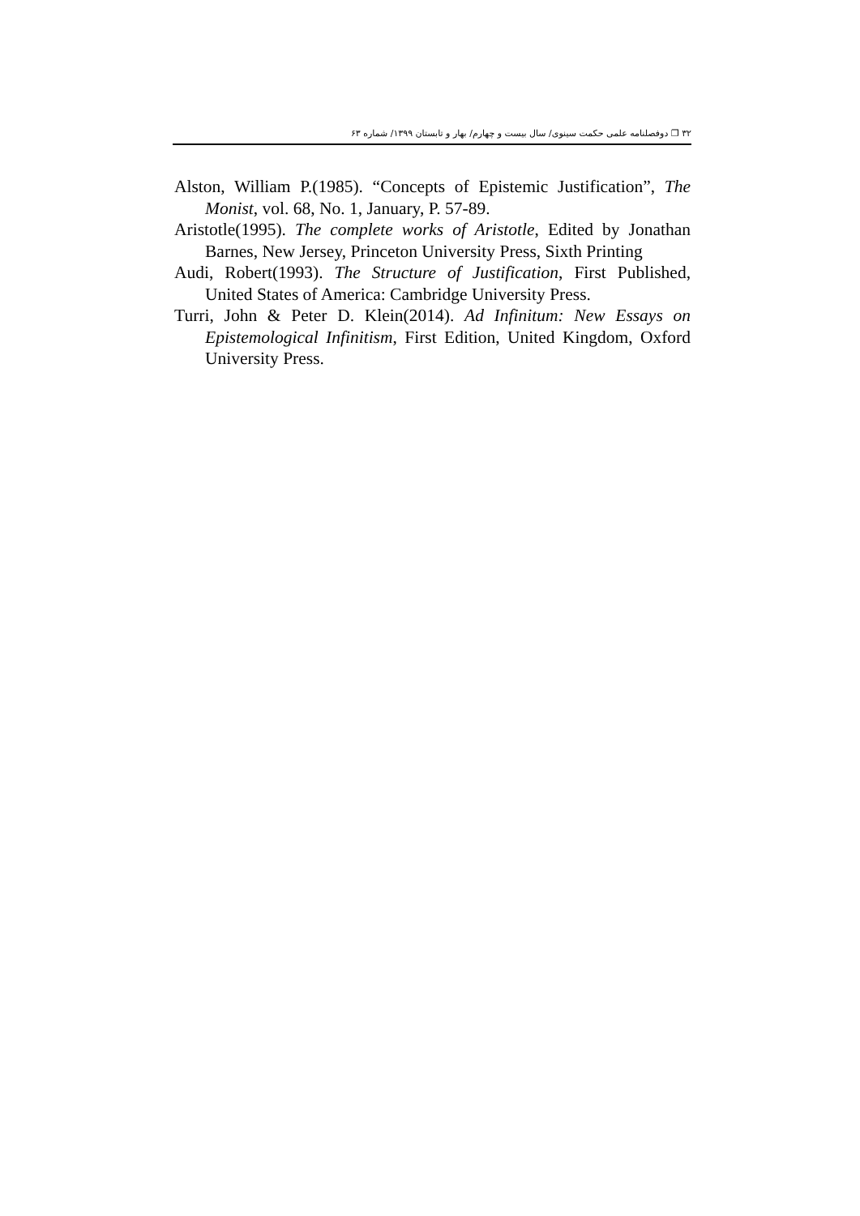۳۲ ❐ دوفصلنامه علمی حکمت سینوی/ سال بیست و چهارم/ بهار و تابستان ۱۳۹۹/ شماره ۶۳
Alston, William P.(1985). “Concepts of Epistemic Justification”, The Monist, vol. 68, No. 1, January, P. 57-89.
Aristotle(1995). The complete works of Aristotle, Edited by Jonathan Barnes, New Jersey, Princeton University Press, Sixth Printing
Audi, Robert(1993). The Structure of Justification, First Published, United States of America: Cambridge University Press.
Turri, John & Peter D. Klein(2014). Ad Infinitum: New Essays on Epistemological Infinitism, First Edition, United Kingdom, Oxford University Press.